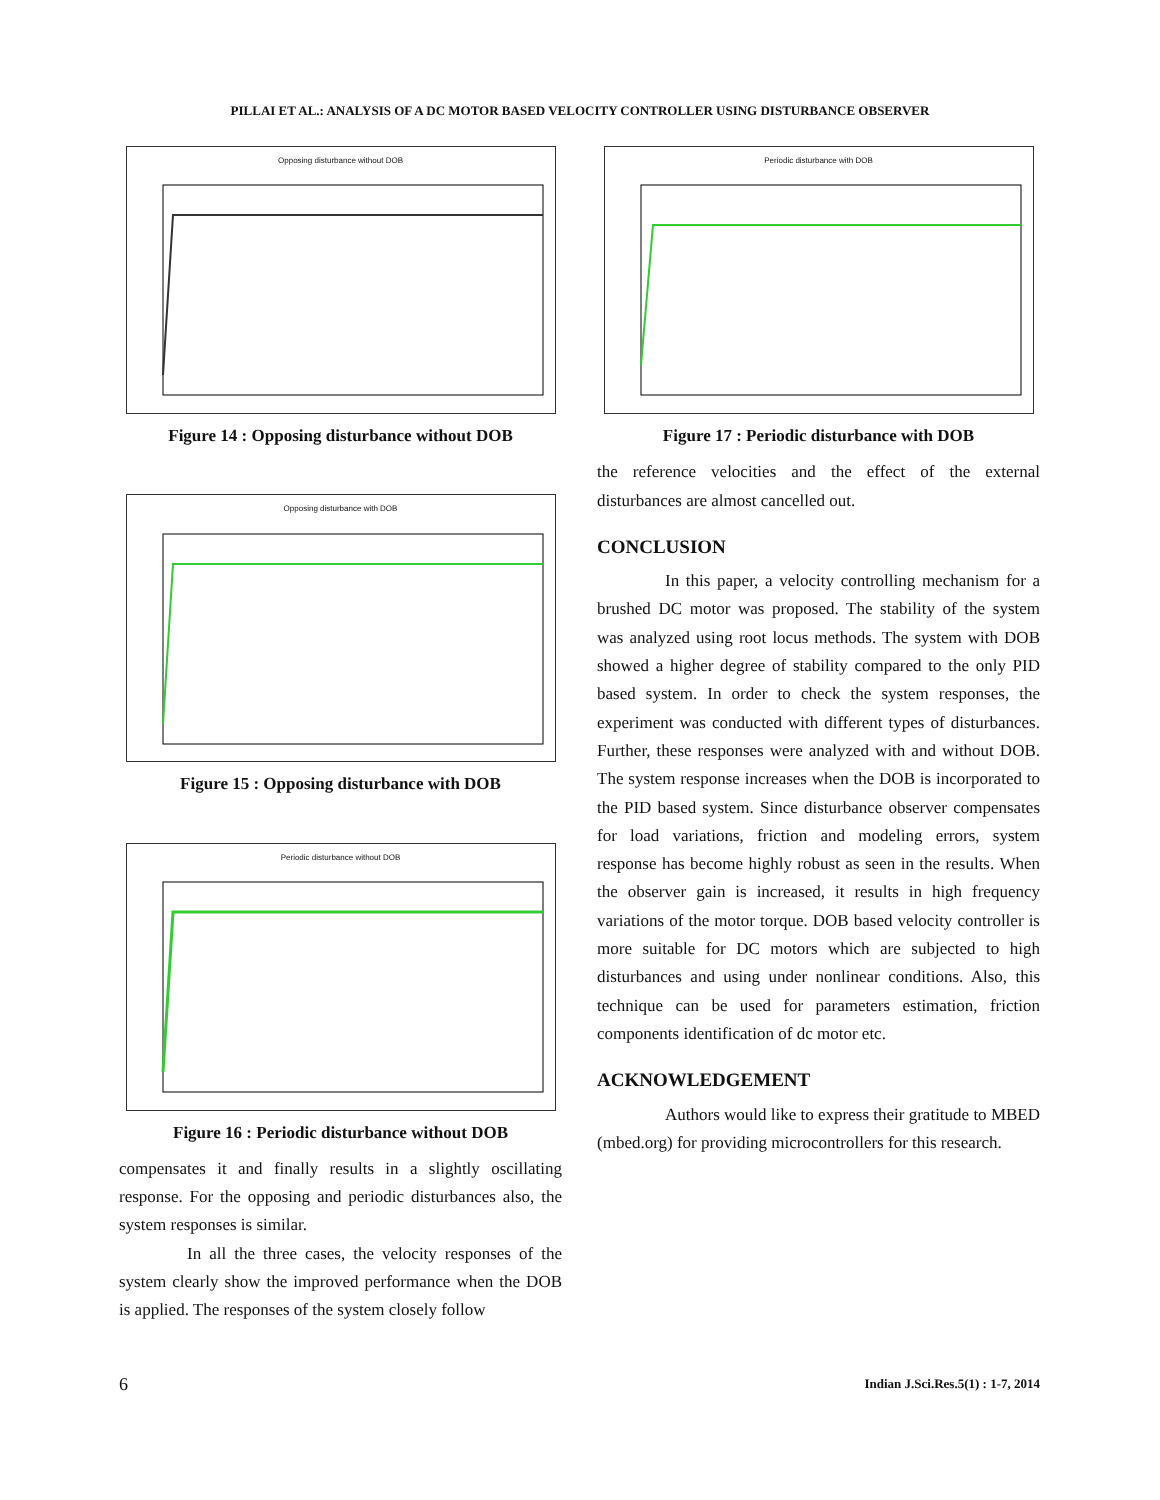PILLAI ET AL.: ANALYSIS OF A DC MOTOR BASED VELOCITY CONTROLLER USING DISTURBANCE OBSERVER
Opposing disturbance without DOB
Figure 14 : Opposing disturbance without DOB
Opposing disturbance with DOB
Figure 15 : Opposing disturbance with DOB
Periodic disturbance without DOB
Figure 16 : Periodic disturbance without DOB
compensates it and finally results in a slightly oscillating response. For the opposing and periodic disturbances also, the system responses is similar.
In all the three cases, the velocity responses of the system clearly show the improved performance when the DOB is applied. The responses of the system closely follow
Periodic disturbance with DOB
Figure 17 : Periodic disturbance with DOB
the reference velocities and the effect of the external disturbances are almost cancelled out.
CONCLUSION
In this paper, a velocity controlling mechanism for a brushed DC motor was proposed. The stability of the system was analyzed using root locus methods. The system with DOB showed a higher degree of stability compared to the only PID based system. In order to check the system responses, the experiment was conducted with different types of disturbances. Further, these responses were analyzed with and without DOB. The system response increases when the DOB is incorporated to the PID based system. Since disturbance observer compensates for load variations, friction and modeling errors, system response has become highly robust as seen in the results. When the observer gain is increased, it results in high frequency variations of the motor torque. DOB based velocity controller is more suitable for DC motors which are subjected to high disturbances and using under nonlinear conditions. Also, this technique can be used for parameters estimation, friction components identification of dc motor etc.
ACKNOWLEDGEMENT
Authors would like to express their gratitude to MBED (mbed.org) for providing microcontrollers for this research.
6
Indian J.Sci.Res.5(1) : 1-7, 2014